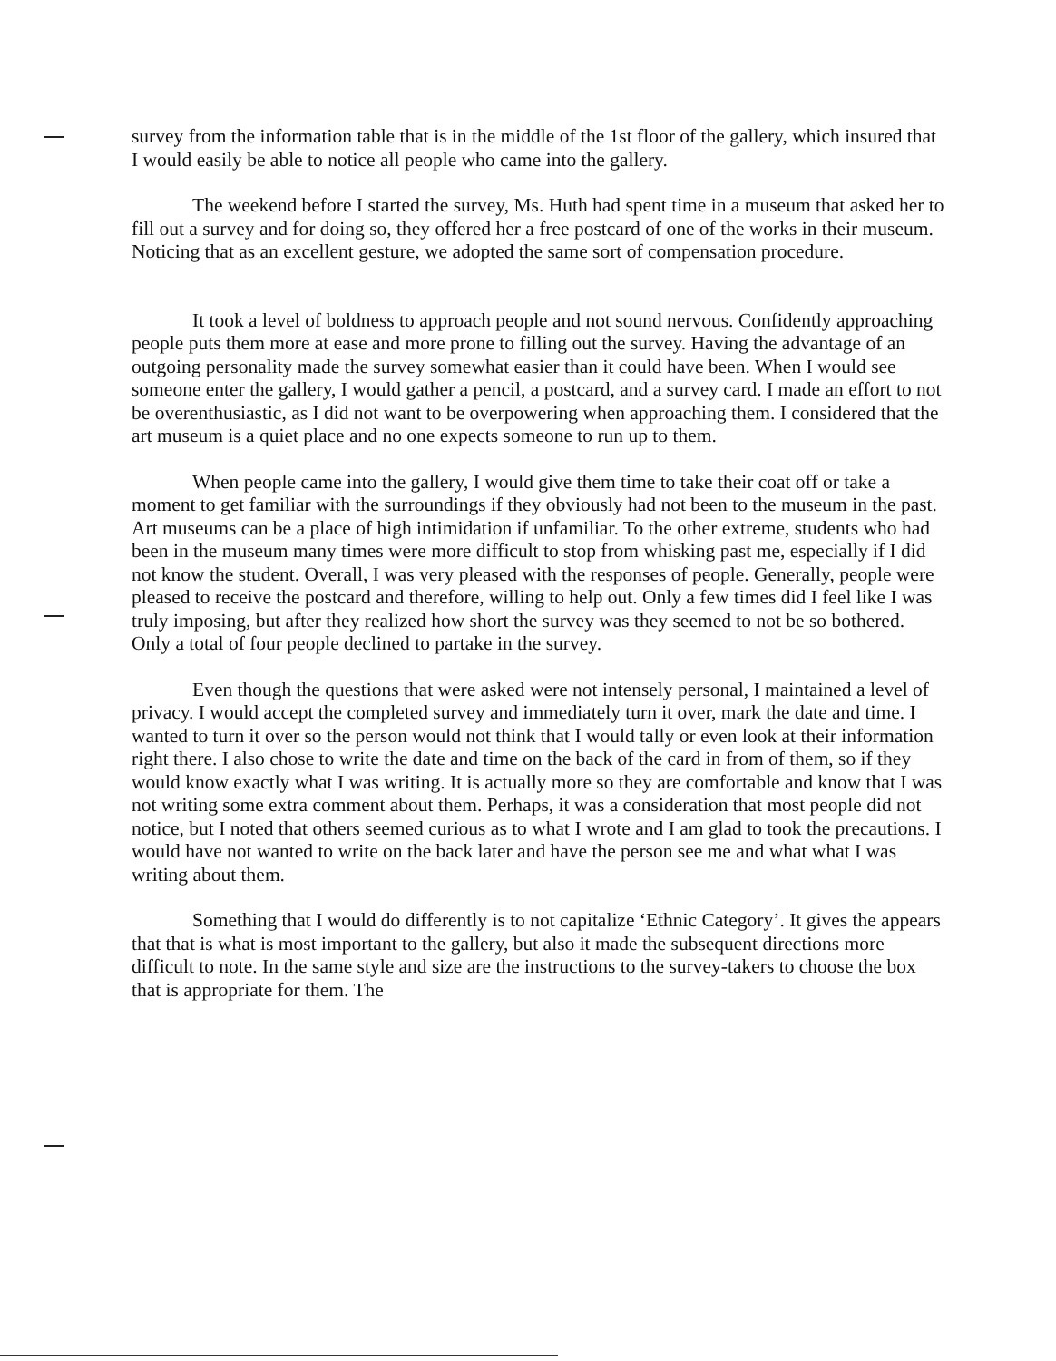survey from the information table that is in the middle of the 1st floor of the gallery, which insured that I would easily be able to notice all people who came into the gallery.
The weekend before I started the survey, Ms. Huth had spent time in a museum that asked her to fill out a survey and for doing so, they offered her a free postcard of one of the works in their museum. Noticing that as an excellent gesture, we adopted the same sort of compensation procedure.
It took a level of boldness to approach people and not sound nervous. Confidently approaching people puts them more at ease and more prone to filling out the survey. Having the advantage of an outgoing personality made the survey somewhat easier than it could have been. When I would see someone enter the gallery, I would gather a pencil, a postcard, and a survey card. I made an effort to not be overenthusiastic, as I did not want to be overpowering when approaching them. I considered that the art museum is a quiet place and no one expects someone to run up to them.
When people came into the gallery, I would give them time to take their coat off or take a moment to get familiar with the surroundings if they obviously had not been to the museum in the past. Art museums can be a place of high intimidation if unfamiliar. To the other extreme, students who had been in the museum many times were more difficult to stop from whisking past me, especially if I did not know the student. Overall, I was very pleased with the responses of people. Generally, people were pleased to receive the postcard and therefore, willing to help out. Only a few times did I feel like I was truly imposing, but after they realized how short the survey was they seemed to not be so bothered. Only a total of four people declined to partake in the survey.
Even though the questions that were asked were not intensely personal, I maintained a level of privacy. I would accept the completed survey and immediately turn it over, mark the date and time. I wanted to turn it over so the person would not think that I would tally or even look at their information right there. I also chose to write the date and time on the back of the card in from of them, so if they would know exactly what I was writing. It is actually more so they are comfortable and know that I was not writing some extra comment about them. Perhaps, it was a consideration that most people did not notice, but I noted that others seemed curious as to what I wrote and I am glad to took the precautions. I would have not wanted to write on the back later and have the person see me and what what I was writing about them.
Something that I would do differently is to not capitalize ‘Ethnic Category’. It gives the appears that that is what is most important to the gallery, but also it made the subsequent directions more difficult to note. In the same style and size are the instructions to the survey-takers to choose the box that is appropriate for them. The